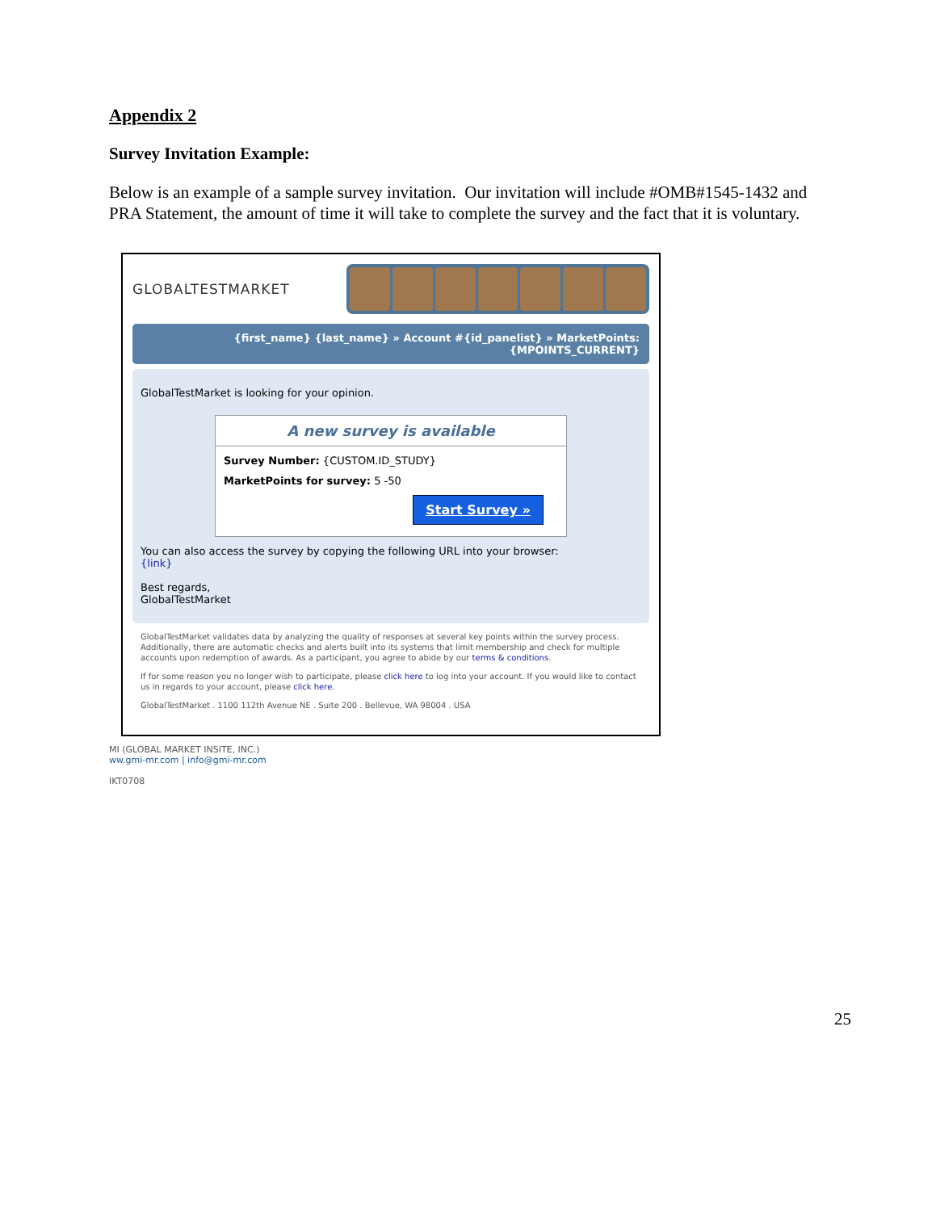Appendix 2
Survey Invitation Example:
Below is an example of a sample survey invitation. Our invitation will include #OMB#1545-1432 and PRA Statement, the amount of time it will take to complete the survey and the fact that it is voluntary.
GLOBALTESTMARKET
{first_name} {last_name} » Account #{id_panelist} » MarketPoints:
{MPOINTS_CURRENT}
GlobalTestMarket is looking for your opinion.
A new survey is available
Survey Number: {CUSTOM.ID_STUDY}
MarketPoints for survey: 5 -50
Start Survey »
You can also access the survey by copying the following URL into your browser:
{link}
Best regards,
GlobalTestMarket
GlobalTestMarket validates data by analyzing the quality of responses at several key points within the survey process. Additionally, there are automatic checks and alerts built into its systems that limit membership and check for multiple accounts upon redemption of awards. As a participant, you agree to abide by our terms & conditions.
If for some reason you no longer wish to participate, please click here to log into your account. If you would like to contact us in regards to your account, please click here.
GlobalTestMarket . 1100 112th Avenue NE . Suite 200 . Bellevue, WA 98004 . USA
MI (GLOBAL MARKET INSITE, INC.)
ww.gmi-mr.com | info@gmi-mr.com
IKT0708
25